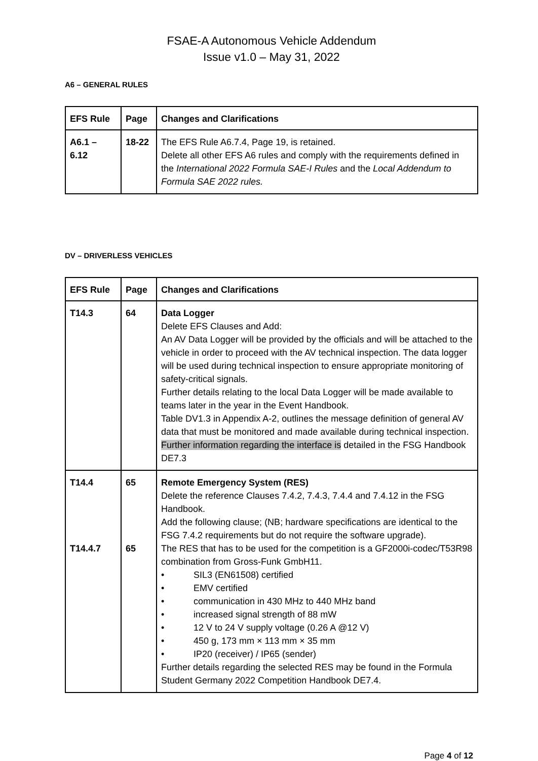FSAE-A Autonomous Vehicle Addendum
Issue v1.0 – May 31, 2022
A6 – GENERAL RULES
| EFS Rule | Page | Changes and Clarifications |
| --- | --- | --- |
| A6.1 – 6.12 | 18-22 | The EFS Rule A6.7.4, Page 19, is retained. Delete all other EFS A6 rules and comply with the requirements defined in the International 2022 Formula SAE-I Rules and the Local Addendum to Formula SAE 2022 rules. |
DV – DRIVERLESS VEHICLES
| EFS Rule | Page | Changes and Clarifications |
| --- | --- | --- |
| T14.3 | 64 | Data Logger Delete EFS Clauses and Add: An AV Data Logger will be provided by the officials and will be attached to the vehicle in order to proceed with the AV technical inspection. The data logger will be used during technical inspection to ensure appropriate monitoring of safety-critical signals. Further details relating to the local Data Logger will be made available to teams later in the year in the Event Handbook. Table DV1.3 in Appendix A-2, outlines the message definition of general AV data that must be monitored and made available during technical inspection. Further information regarding the interface is detailed in the FSG Handbook DE7.3 |
| T14.4 T14.4.7 | 65 65 | Remote Emergency System (RES) Delete the reference Clauses 7.4.2, 7.4.3, 7.4.4 and 7.4.12 in the FSG Handbook. Add the following clause; (NB; hardware specifications are identical to the FSG 7.4.2 requirements but do not require the software upgrade). The RES that has to be used for the competition is a GF2000i-codec/T53R98 combination from Gross-Funk GmbH11. • SIL3 (EN61508) certified • EMV certified • communication in 430 MHz to 440 MHz band • increased signal strength of 88 mW • 12 V to 24 V supply voltage (0.26 A @12 V) • 450 g, 173 mm × 113 mm × 35 mm • IP20 (receiver) / IP65 (sender) Further details regarding the selected RES may be found in the Formula Student Germany 2022 Competition Handbook DE7.4. |
Page 4 of 12